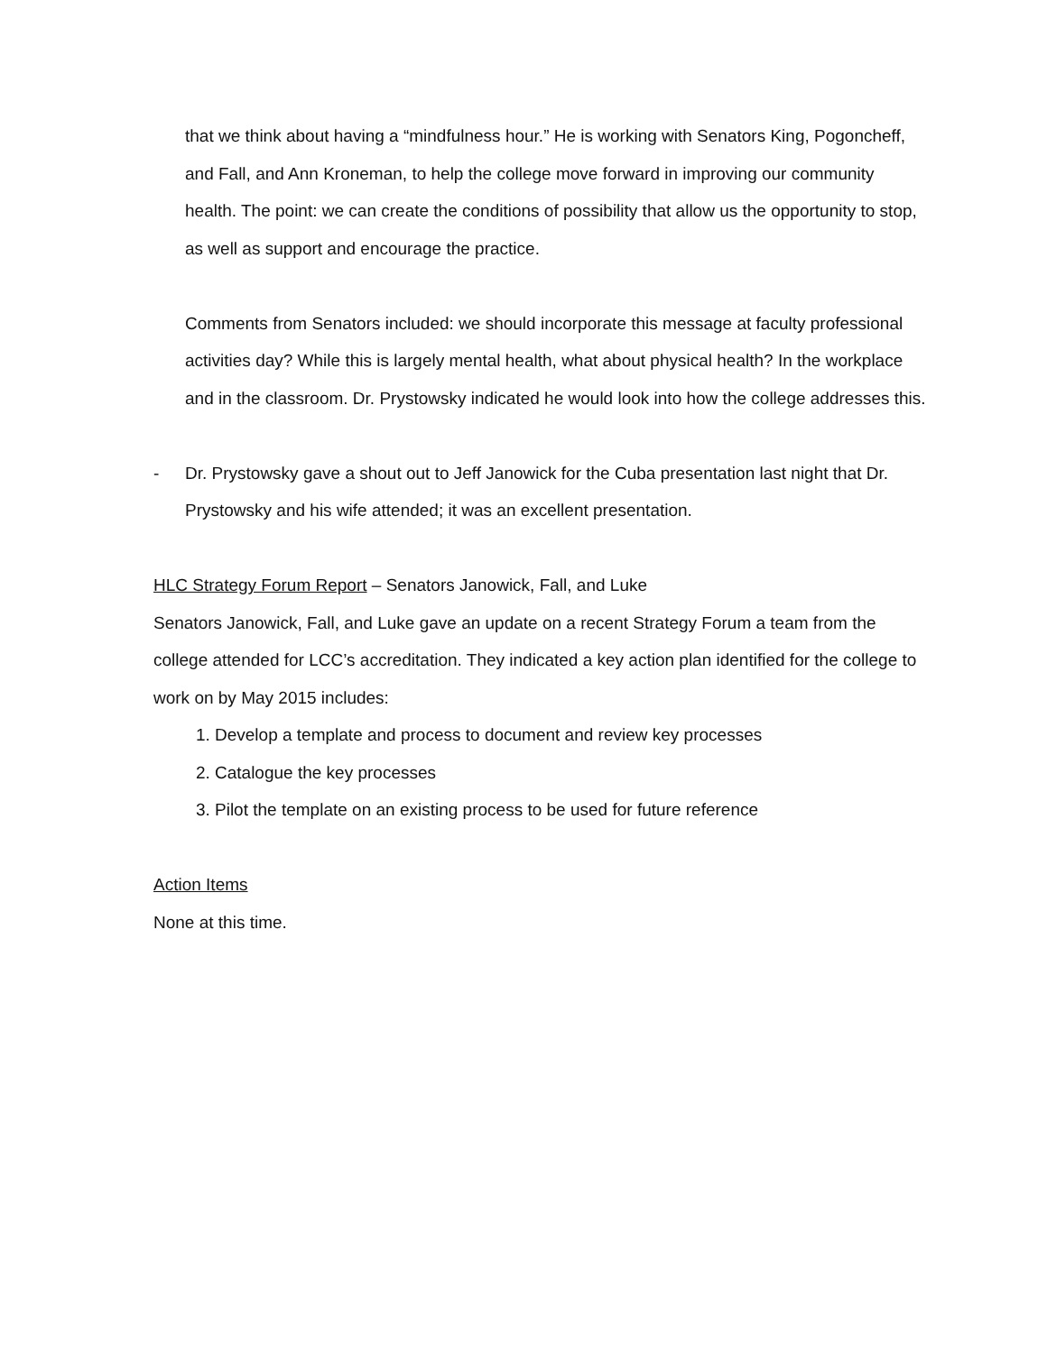that we think about having a “mindfulness hour.” He is working with Senators King, Pogoncheff, and Fall, and Ann Kroneman, to help the college move forward in improving our community health. The point: we can create the conditions of possibility that allow us the opportunity to stop, as well as support and encourage the practice.
Comments from Senators included: we should incorporate this message at faculty professional activities day? While this is largely mental health, what about physical health? In the workplace and in the classroom. Dr. Prystowsky indicated he would look into how the college addresses this.
- Dr. Prystowsky gave a shout out to Jeff Janowick for the Cuba presentation last night that Dr. Prystowsky and his wife attended; it was an excellent presentation.
HLC Strategy Forum Report – Senators Janowick, Fall, and Luke
Senators Janowick, Fall, and Luke gave an update on a recent Strategy Forum a team from the college attended for LCC’s accreditation. They indicated a key action plan identified for the college to work on by May 2015 includes:
1. Develop a template and process to document and review key processes
2. Catalogue the key processes
3. Pilot the template on an existing process to be used for future reference
Action Items
None at this time.